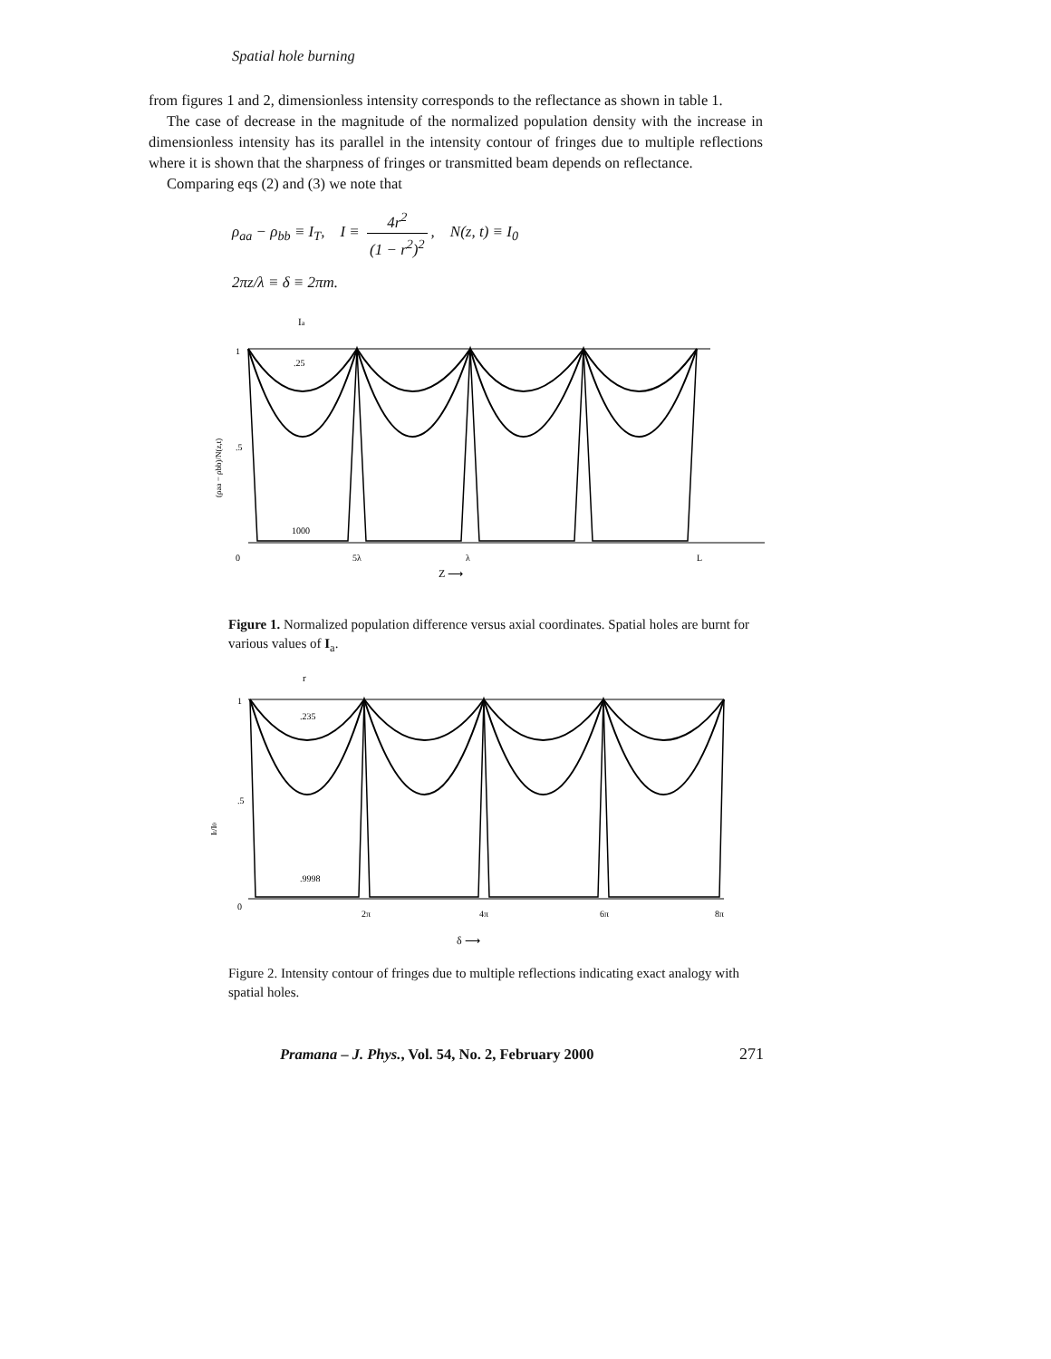Spatial hole burning
from figures 1 and 2, dimensionless intensity corresponds to the reflectance as shown in table 1.
The case of decrease in the magnitude of the normalized population density with the increase in dimensionless intensity has its parallel in the intensity contour of fringes due to multiple reflections where it is shown that the sharpness of fringes or transmitted beam depends on reflectance.
Comparing eqs (2) and (3) we note that
ρ<sub>aa</sub> − ρ<sub>bb</sub> ≡ I<sub>T</sub>, I ≡ 4r<sup>2</sup> (1 − r<sup>2</sup>)<sup>2</sup>, N(z, t) ≡ I<sub>0</sub>
2πz/λ ≡ δ ≡ 2πm.
Ia
.25
1000
1
.5
0
5λ
λ
L
Z ⟶
(ρaa − ρbb)/N(z,t)
Figure 1. Normalized population difference versus axial coordinates. Spatial holes are burnt for various values of I<sub>a</sub>.
r
.235
.9998
1
.5
0
2π
4π
6π
8π
δ ⟶
It/I0
Figure 2. Intensity contour of fringes due to multiple reflections indicating exact analogy with spatial holes.
Pramana – J. Phys., Vol. 54, No. 2, February 2000 271